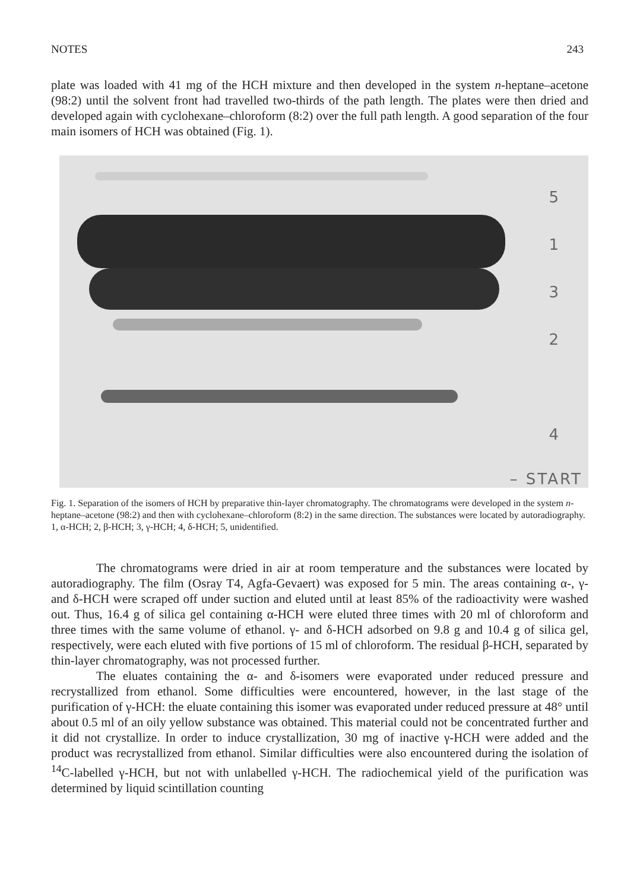NOTES 243
plate was loaded with 41 mg of the HCH mixture and then developed in the system n-heptane–acetone (98:2) until the solvent front had travelled two-thirds of the path length. The plates were then dried and developed again with cyclohexane–chloroform (8:2) over the full path length. A good separation of the four main isomers of HCH was obtained (Fig. 1).
5
1
3
2
4
– START
Fig. 1. Separation of the isomers of HCH by preparative thin-layer chromatography. The chromatograms were developed in the system n-heptane–acetone (98:2) and then with cyclohexane–chloroform (8:2) in the same direction. The substances were located by autoradiography. 1, α-HCH; 2, β-HCH; 3, γ-HCH; 4, δ-HCH; 5, unidentified.
The chromatograms were dried in air at room temperature and the substances were located by autoradiography. The film (Osray T4, Agfa-Gevaert) was exposed for 5 min. The areas containing α-, γ- and δ-HCH were scraped off under suction and eluted until at least 85% of the radioactivity were washed out. Thus, 16.4 g of silica gel containing α-HCH were eluted three times with 20 ml of chloroform and three times with the same volume of ethanol. γ- and δ-HCH adsorbed on 9.8 g and 10.4 g of silica gel, respectively, were each eluted with five portions of 15 ml of chloroform. The residual β-HCH, separated by thin-layer chromatography, was not processed further.
The eluates containing the α- and δ-isomers were evaporated under reduced pressure and recrystallized from ethanol. Some difficulties were encountered, however, in the last stage of the purification of γ-HCH: the eluate containing this isomer was evaporated under reduced pressure at 48° until about 0.5 ml of an oily yellow substance was obtained. This material could not be concentrated further and it did not crystallize. In order to induce crystallization, 30 mg of inactive γ-HCH were added and the product was recrystallized from ethanol. Similar difficulties were also encountered during the isolation of <sup>14</sup>C-labelled γ-HCH, but not with unlabelled γ-HCH. The radiochemical yield of the purification was determined by liquid scintillation counting